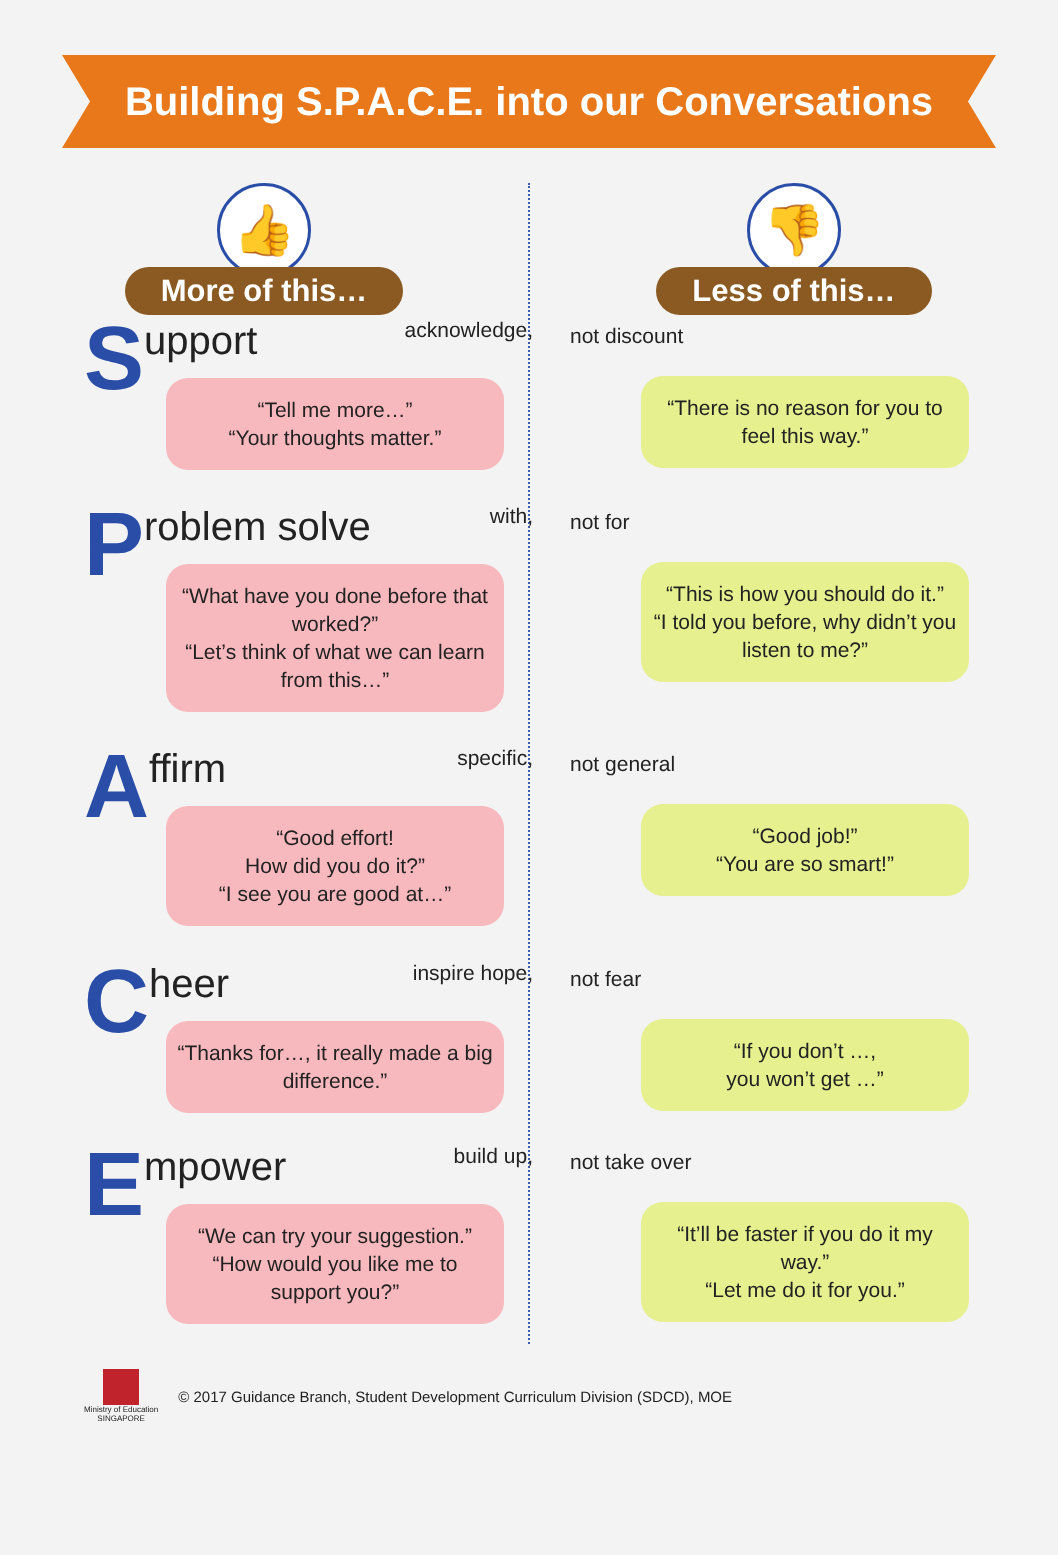Building S.P.A.C.E. into our Conversations
👍
More of this…
Support acknowledge,
“Tell me more…”
“Your thoughts matter.”
Problem solve with,
“What have you done before that worked?”
“Let’s think of what we can learn from this…”
Affirm specific,
“Good effort!
How did you do it?”
“I see you are good at…”
Cheer inspire hope,
“Thanks for…, it really made a big difference.”
Empower build up,
“We can try your suggestion.”
“How would you like me to support you?”
👎
Less of this…
not discount
“There is no reason for you to feel this way.”
not for
“This is how you should do it.”
“I told you before, why didn’t you listen to me?”
not general
“Good job!”
“You are so smart!”
not fear
“If you don’t …,
you won’t get …”
not take over
“It’ll be faster if you do it my way.”
“Let me do it for you.”
Ministry of Education
SINGAPORE
© 2017 Guidance Branch, Student Development Curriculum Division (SDCD), MOE